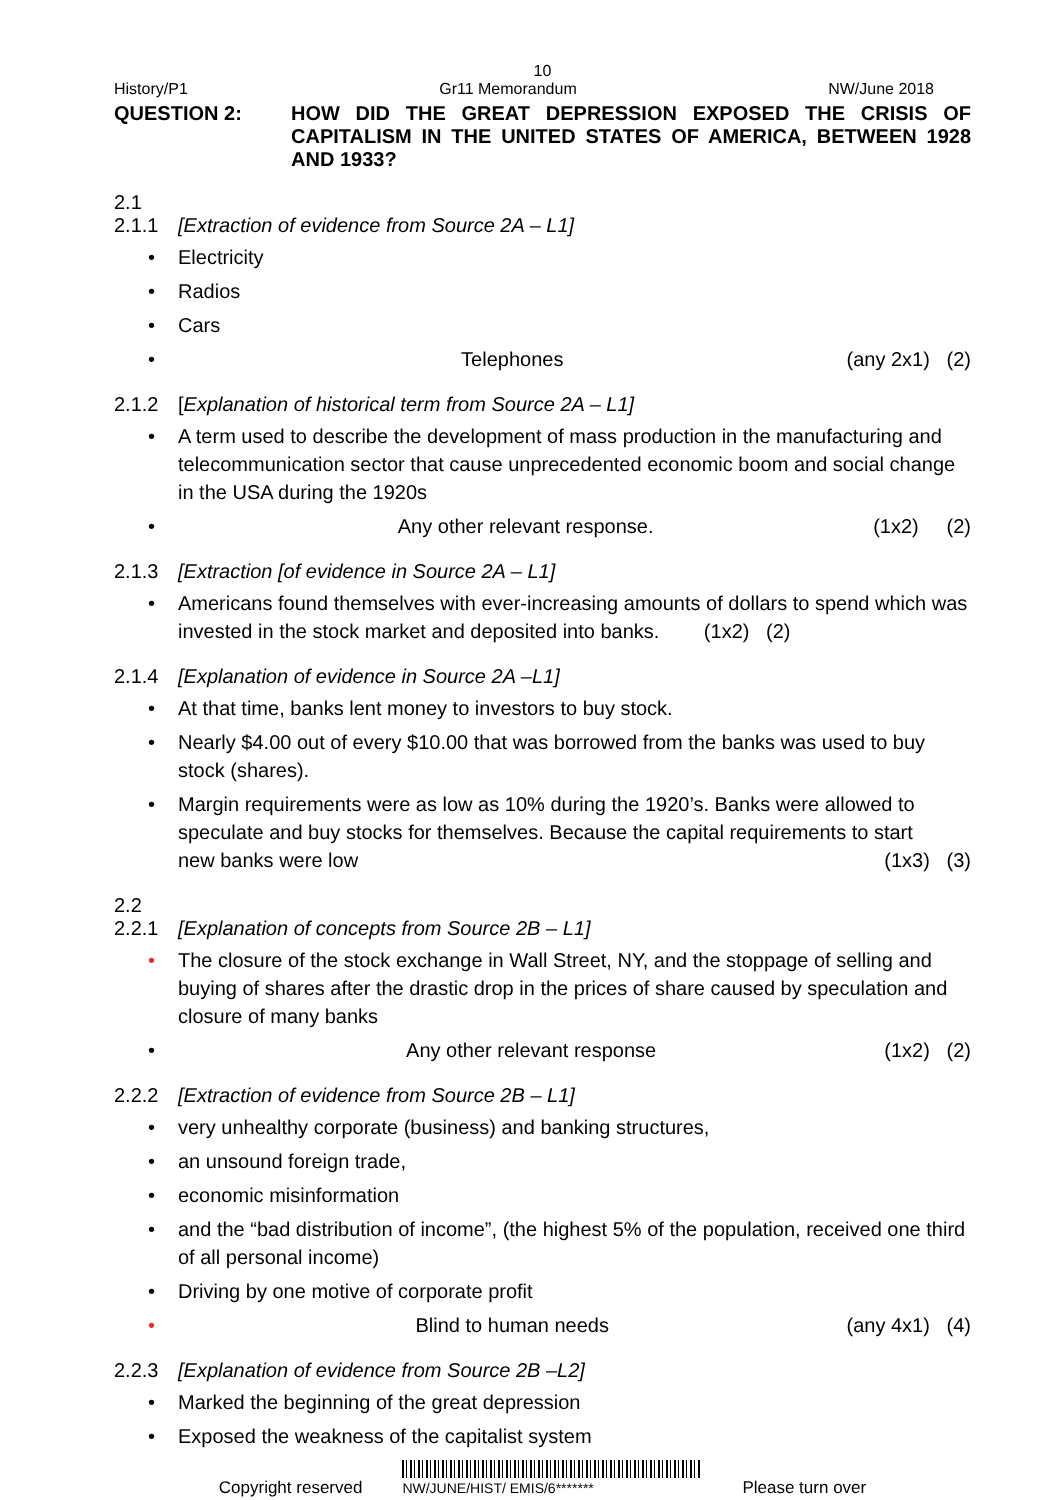10
History/P1 Gr11 Memorandum NW/June 2018
QUESTION 2: HOW DID THE GREAT DEPRESSION EXPOSED THE CRISIS OF CAPITALISM IN THE UNITED STATES OF AMERICA, BETWEEN 1928 AND 1933?
2.1
2.1.1 [Extraction of evidence from Source 2A – L1]
• Electricity
• Radios
• Cars
• Telephones (any 2x1) (2)
2.1.2 [Explanation of historical term from Source 2A – L1]
• A term used to describe the development of mass production in the manufacturing and telecommunication sector that cause unprecedented economic boom and social change in the USA during the 1920s
• Any other relevant response. (1x2) (2)
2.1.3 [Extraction [of evidence in Source 2A – L1]
• Americans found themselves with ever-increasing amounts of dollars to spend which was invested in the stock market and deposited into banks. (1x2) (2)
2.1.4 [Explanation of evidence in Source 2A –L1]
• At that time, banks lent money to investors to buy stock.
• Nearly $4.00 out of every $10.00 that was borrowed from the banks was used to buy stock (shares).
• Margin requirements were as low as 10% during the 1920’s. Banks were allowed to speculate and buy stocks for themselves. Because the capital requirements to start
new banks were low (1x3) (3)
2.2
2.2.1 [Explanation of concepts from Source 2B – L1]
• The closure of the stock exchange in Wall Street, NY, and the stoppage of selling and buying of shares after the drastic drop in the prices of share caused by speculation and closure of many banks
• Any other relevant response (1x2) (2)
2.2.2 [Extraction of evidence from Source 2B – L1]
• very unhealthy corporate (business) and banking structures,
• an unsound foreign trade,
• economic misinformation
• and the “bad distribution of income”, (the highest 5% of the population, received one third of all personal income)
• Driving by one motive of corporate profit
• Blind to human needs (any 4x1) (4)
2.2.3 [Explanation of evidence from Source 2B –L2]
• Marked the beginning of the great depression
• Exposed the weakness of the capitalist system
Copyright reserved
NW/JUNE/HIST/ EMIS/6******* Please turn over